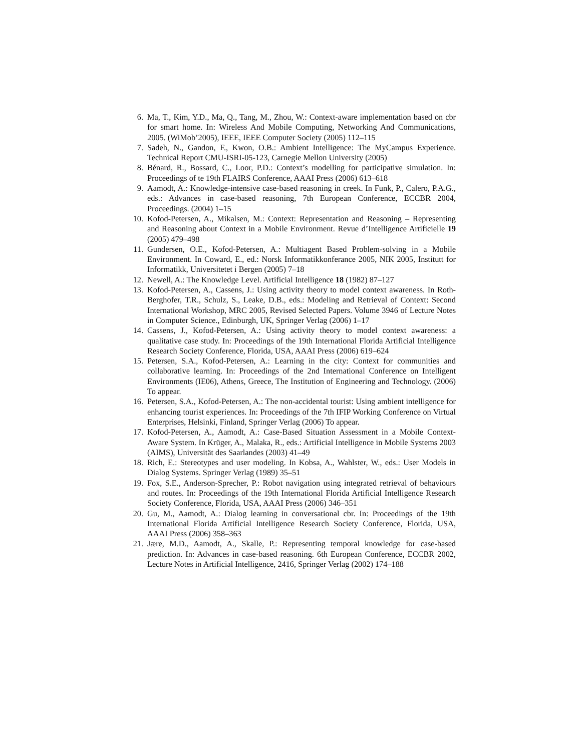6. Ma, T., Kim, Y.D., Ma, Q., Tang, M., Zhou, W.: Context-aware implementation based on cbr for smart home. In: Wireless And Mobile Computing, Networking And Communications, 2005. (WiMob’2005), IEEE, IEEE Computer Society (2005) 112–115
7. Sadeh, N., Gandon, F., Kwon, O.B.: Ambient Intelligence: The MyCampus Experience. Technical Report CMU-ISRI-05-123, Carnegie Mellon University (2005)
8. Bénard, R., Bossard, C., Loor, P.D.: Context’s modelling for participative simulation. In: Proceedings of te 19th FLAIRS Conference, AAAI Press (2006) 613–618
9. Aamodt, A.: Knowledge-intensive case-based reasoning in creek. In Funk, P., Calero, P.A.G., eds.: Advances in case-based reasoning, 7th European Conference, ECCBR 2004, Proceedings. (2004) 1–15
10. Kofod-Petersen, A., Mikalsen, M.: Context: Representation and Reasoning – Representing and Reasoning about Context in a Mobile Environment. Revue d’Intelligence Artificielle 19 (2005) 479–498
11. Gundersen, O.E., Kofod-Petersen, A.: Multiagent Based Problem-solving in a Mobile Environment. In Coward, E., ed.: Norsk Informatikkonferance 2005, NIK 2005, Institutt for Informatikk, Universitetet i Bergen (2005) 7–18
12. Newell, A.: The Knowledge Level. Artificial Intelligence 18 (1982) 87–127
13. Kofod-Petersen, A., Cassens, J.: Using activity theory to model context awareness. In Roth-Berghofer, T.R., Schulz, S., Leake, D.B., eds.: Modeling and Retrieval of Context: Second International Workshop, MRC 2005, Revised Selected Papers. Volume 3946 of Lecture Notes in Computer Science., Edinburgh, UK, Springer Verlag (2006) 1–17
14. Cassens, J., Kofod-Petersen, A.: Using activity theory to model context awareness: a qualitative case study. In: Proceedings of the 19th International Florida Artificial Intelligence Research Society Conference, Florida, USA, AAAI Press (2006) 619–624
15. Petersen, S.A., Kofod-Petersen, A.: Learning in the city: Context for communities and collaborative learning. In: Proceedings of the 2nd International Conference on Intelligent Environments (IE06), Athens, Greece, The Institution of Engineering and Technology. (2006) To appear.
16. Petersen, S.A., Kofod-Petersen, A.: The non-accidental tourist: Using ambient intelligence for enhancing tourist experiences. In: Proceedings of the 7th IFIP Working Conference on Virtual Enterprises, Helsinki, Finland, Springer Verlag (2006) To appear.
17. Kofod-Petersen, A., Aamodt, A.: Case-Based Situation Assessment in a Mobile Context-Aware System. In Krüger, A., Malaka, R., eds.: Artificial Intelligence in Mobile Systems 2003 (AIMS), Universität des Saarlandes (2003) 41–49
18. Rich, E.: Stereotypes and user modeling. In Kobsa, A., Wahlster, W., eds.: User Models in Dialog Systems. Springer Verlag (1989) 35–51
19. Fox, S.E., Anderson-Sprecher, P.: Robot navigation using integrated retrieval of behaviours and routes. In: Proceedings of the 19th International Florida Artificial Intelligence Research Society Conference, Florida, USA, AAAI Press (2006) 346–351
20. Gu, M., Aamodt, A.: Dialog learning in conversational cbr. In: Proceedings of the 19th International Florida Artificial Intelligence Research Society Conference, Florida, USA, AAAI Press (2006) 358–363
21. Jære, M.D., Aamodt, A., Skalle, P.: Representing temporal knowledge for case-based prediction. In: Advances in case-based reasoning. 6th European Conference, ECCBR 2002, Lecture Notes in Artificial Intelligence, 2416, Springer Verlag (2002) 174–188